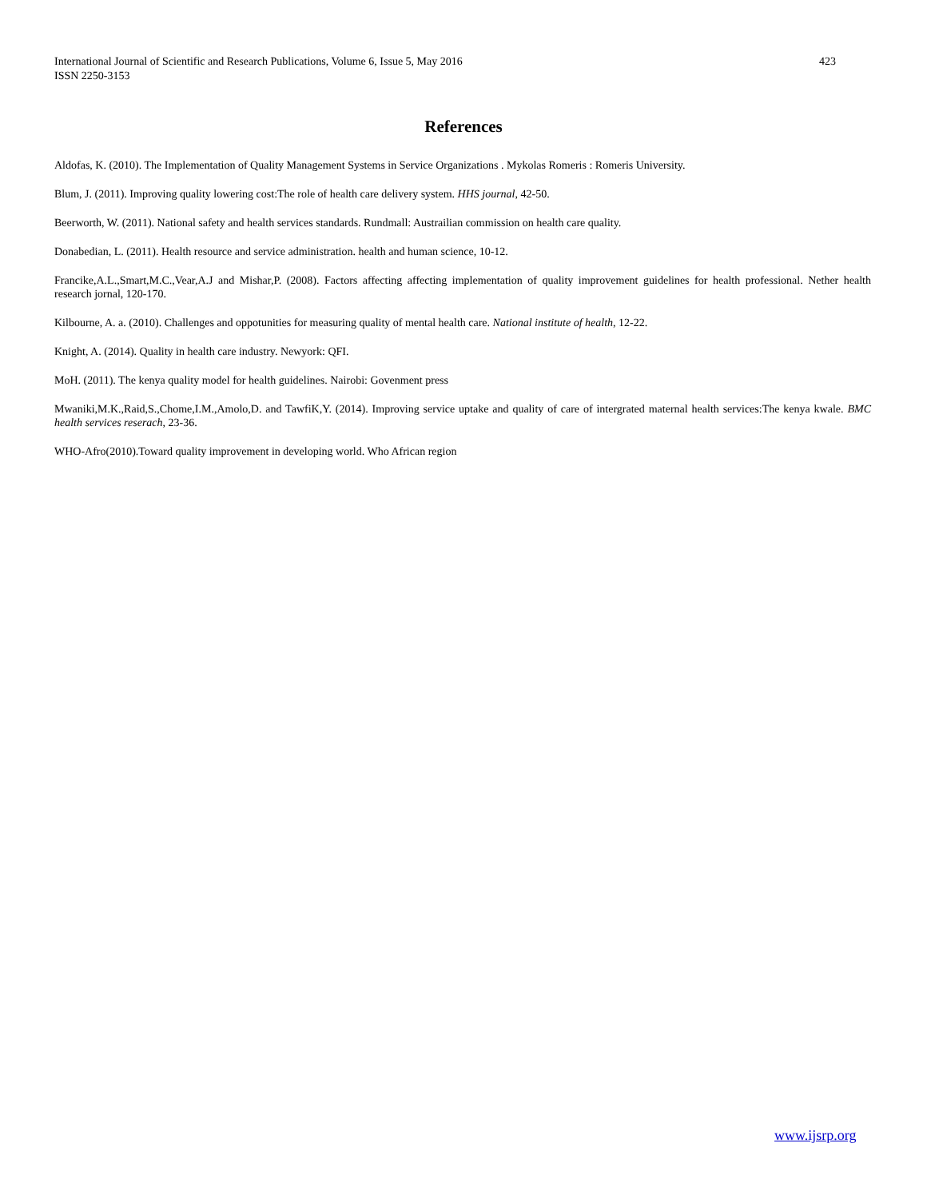423 International Journal of Scientific and Research Publications, Volume 6, Issue 5, May 2016
ISSN 2250-3153
References
Aldofas, K. (2010). The Implementation of Quality Management Systems in Service Organizations . Mykolas Romeris : Romeris University.
Blum, J. (2011). Improving quality lowering cost:The role of health care delivery system. HHS journal, 42-50.
Beerworth, W. (2011). National safety and health services standards. Rundmall: Austrailian commission on health care quality.
Donabedian, L. (2011). Health resource and service administration. health and human science, 10-12.
Francike,A.L.,Smart,M.C.,Vear,A.J and Mishar,P. (2008). Factors affecting affecting implementation of quality improvement guidelines for health professional. Nether health research jornal, 120-170.
Kilbourne, A. a. (2010). Challenges and oppotunities for measuring quality of mental health care. National institute of health, 12-22.
Knight, A. (2014). Quality in health care industry. Newyork: QFI.
MoH. (2011). The kenya quality model for health guidelines. Nairobi: Govenment press
Mwaniki,M.K.,Raid,S.,Chome,I.M.,Amolo,D. and TawfiK,Y. (2014). Improving service uptake and quality of care of intergrated maternal health services:The kenya kwale. BMC health services reserach, 23-36.
WHO-Afro(2010).Toward quality improvement in developing world. Who African region
www.ijsrp.org